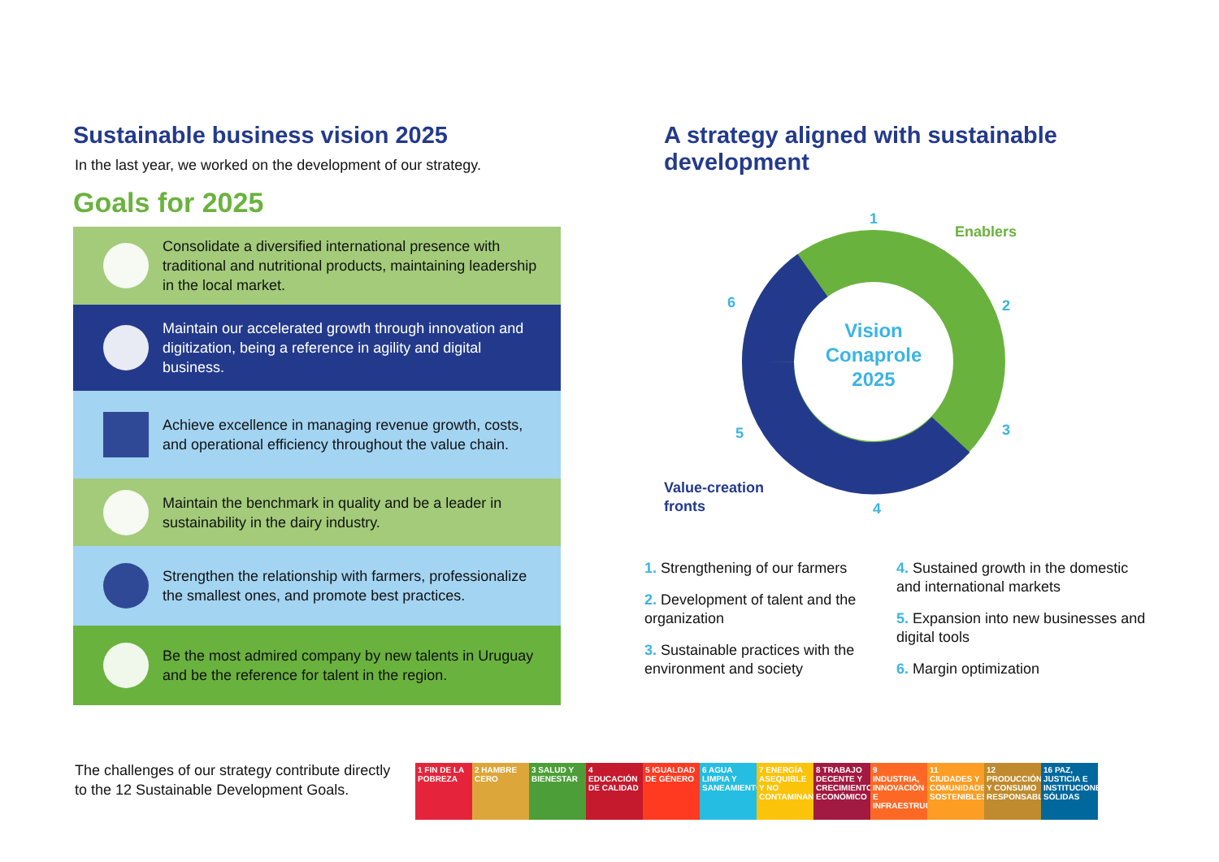Sustainable business vision 2025
In the last year, we worked on the development of our strategy.
Goals for 2025
Consolidate a diversified international presence with traditional and nutritional products, maintaining leadership in the local market.
Maintain our accelerated growth through innovation and digitization, being a reference in agility and digital business.
Achieve excellence in managing revenue growth, costs, and operational efficiency throughout the value chain.
Maintain the benchmark in quality and be a leader in sustainability in the dairy industry.
Strengthen the relationship with farmers, professionalize the smallest ones, and promote best practices.
Be the most admired company by new talents in Uruguay and be the reference for talent in the region.
A strategy aligned with sustainable development
Vision
Conaprole
2025
1
2
3
4
5
6
Enablers
Value-creation
fronts
1. Strengthening of our farmers
2. Development of talent and the organization
3. Sustainable practices with the environment and society
4. Sustained growth in the domestic and international markets
5. Expansion into new businesses and digital tools
6. Margin optimization
The challenges of our strategy contribute directly to the 12 Sustainable Development Goals.
1 FIN DE LA POBREZA
2 HAMBRE CERO
3 SALUD Y BIENESTAR
4 EDUCACIÓN DE CALIDAD
5 IGUALDAD DE GÉNERO
6 AGUA LIMPIA Y SANEAMIENTO
7 ENERGÍA ASEQUIBLE Y NO CONTAMINANTE
8 TRABAJO DECENTE Y CRECIMIENTO ECONÓMICO
9 INDUSTRIA, INNOVACIÓN E INFRAESTRUCTURA
11 CIUDADES Y COMUNIDADES SOSTENIBLES
12 PRODUCCIÓN Y CONSUMO RESPONSABLES
16 PAZ, JUSTICIA E INSTITUCIONES SÓLIDAS